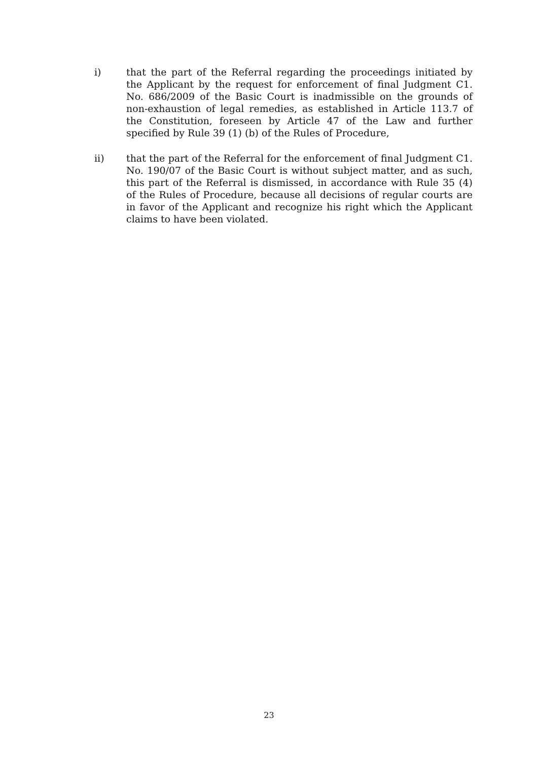i) that the part of the Referral regarding the proceedings initiated by the Applicant by the request for enforcement of final Judgment C1. No. 686/2009 of the Basic Court is inadmissible on the grounds of non-exhaustion of legal remedies, as established in Article 113.7 of the Constitution, foreseen by Article 47 of the Law and further specified by Rule 39 (1) (b) of the Rules of Procedure,
ii) that the part of the Referral for the enforcement of final Judgment C1. No. 190/07 of the Basic Court is without subject matter, and as such, this part of the Referral is dismissed, in accordance with Rule 35 (4) of the Rules of Procedure, because all decisions of regular courts are in favor of the Applicant and recognize his right which the Applicant claims to have been violated.
23